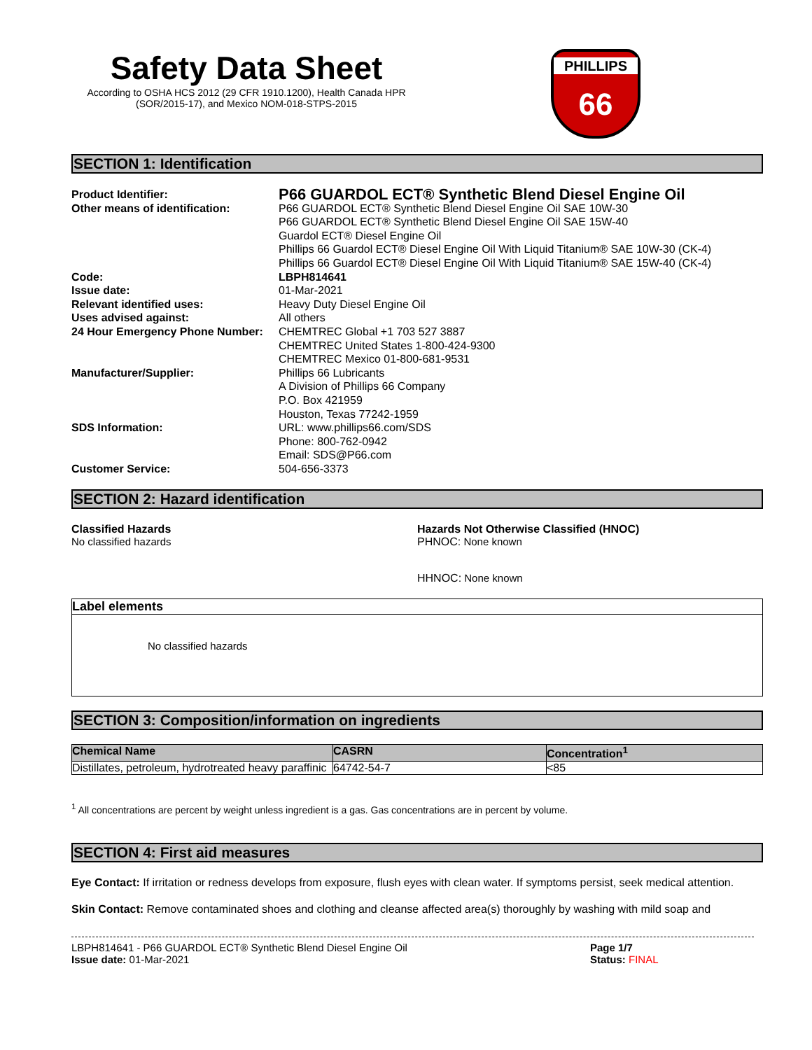Safety Data Sheet
According to OSHA HCS 2012 (29 CFR 1910.1200), Health Canada HPR (SOR/2015-17), and Mexico NOM-018-STPS-2015
PHILLIPS 66
SECTION 1: Identification
| Product Identifier: | P66 GUARDOL ECT® Synthetic Blend Diesel Engine Oil |
| Other means of identification: | P66 GUARDOL ECT® Synthetic Blend Diesel Engine Oil SAE 10W-30 P66 GUARDOL ECT® Synthetic Blend Diesel Engine Oil SAE 15W-40 Guardol ECT® Diesel Engine Oil Phillips 66 Guardol ECT® Diesel Engine Oil With Liquid Titanium® SAE 10W-30 (CK-4) Phillips 66 Guardol ECT® Diesel Engine Oil With Liquid Titanium® SAE 15W-40 (CK-4) |
| Code: | LBPH814641 |
| Issue date: | 01-Mar-2021 |
| Relevant identified uses: | Heavy Duty Diesel Engine Oil |
| Uses advised against: | All others |
| 24 Hour Emergency Phone Number: | CHEMTREC Global +1 703 527 3887 CHEMTREC United States 1-800-424-9300 CHEMTREC Mexico 01-800-681-9531 |
| Manufacturer/Supplier: | Phillips 66 Lubricants A Division of Phillips 66 Company P.O. Box 421959 Houston, Texas 77242-1959 |
| SDS Information: | URL: www.phillips66.com/SDS Phone: 800-762-0942 Email: SDS@P66.com |
| Customer Service: | 504-656-3373 |
SECTION 2: Hazard identification
Classified Hazards
No classified hazards
Hazards Not Otherwise Classified (HNOC)
PHNOC: None known
HHNOC: None known
Label elements
No classified hazards
SECTION 3: Composition/information on ingredients
| Chemical Name | CASRN | Concentration<sup>1</sup> |
| --- | --- | --- |
| Distillates, petroleum, hydrotreated heavy paraffinic | 64742-54-7 | <85 |
<sup>1</sup> All concentrations are percent by weight unless ingredient is a gas. Gas concentrations are in percent by volume.
SECTION 4: First aid measures
Eye Contact: If irritation or redness develops from exposure, flush eyes with clean water. If symptoms persist, seek medical attention.
Skin Contact: Remove contaminated shoes and clothing and cleanse affected area(s) thoroughly by washing with mild soap and
LBPH814641 - P66 GUARDOL ECT® Synthetic Blend Diesel Engine Oil
Issue date: 01-Mar-2021
Page 1/7
Status: FINAL